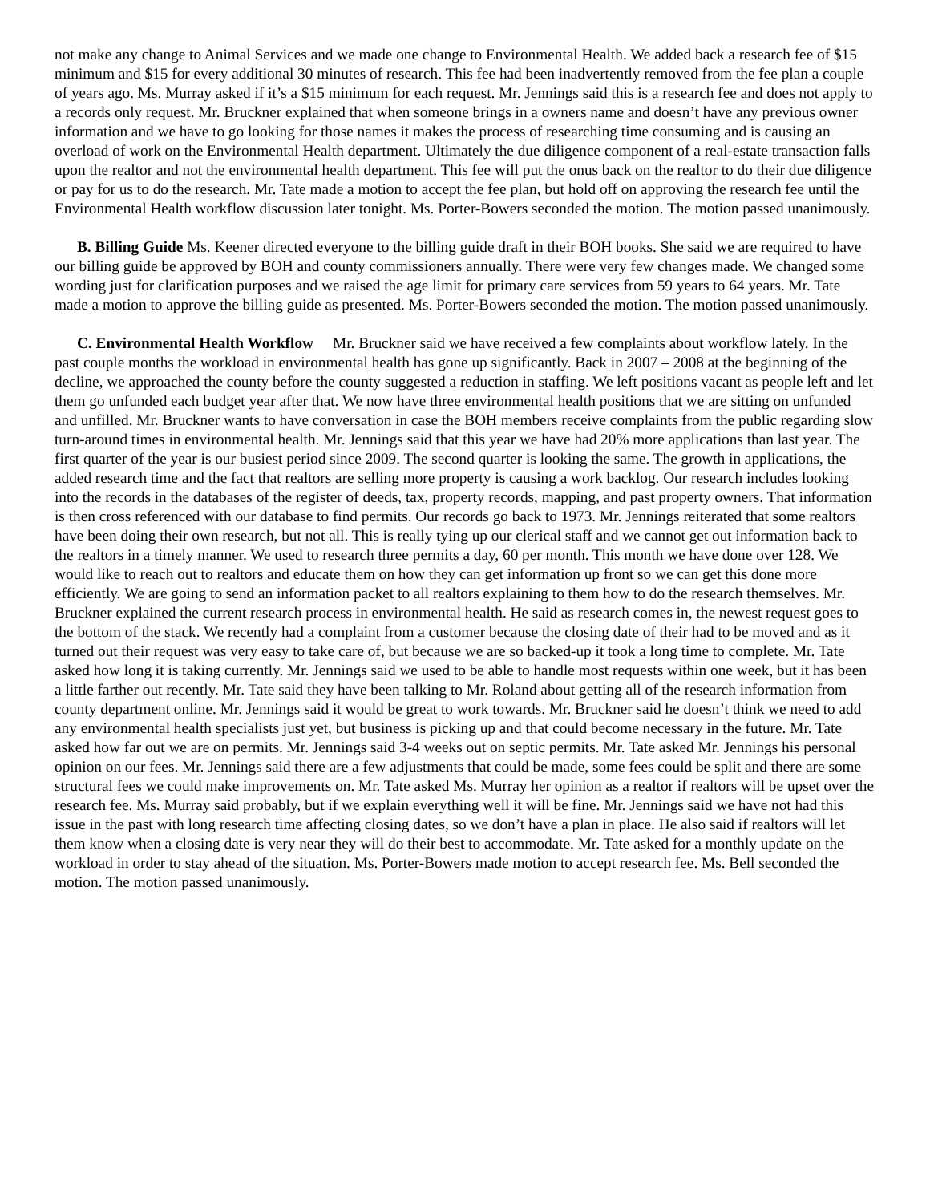not make any change to Animal Services and we made one change to Environmental Health. We added back a research fee of $15 minimum and $15 for every additional 30 minutes of research. This fee had been inadvertently removed from the fee plan a couple of years ago. Ms. Murray asked if it’s a $15 minimum for each request. Mr. Jennings said this is a research fee and does not apply to a records only request. Mr. Bruckner explained that when someone brings in a owners name and doesn’t have any previous owner information and we have to go looking for those names it makes the process of researching time consuming and is causing an overload of work on the Environmental Health department. Ultimately the due diligence component of a real-estate transaction falls upon the realtor and not the environmental health department. This fee will put the onus back on the realtor to do their due diligence or pay for us to do the research. Mr. Tate made a motion to accept the fee plan, but hold off on approving the research fee until the Environmental Health workflow discussion later tonight. Ms. Porter-Bowers seconded the motion. The motion passed unanimously.
B. Billing Guide Ms. Keener directed everyone to the billing guide draft in their BOH books. She said we are required to have our billing guide be approved by BOH and county commissioners annually. There were very few changes made. We changed some wording just for clarification purposes and we raised the age limit for primary care services from 59 years to 64 years. Mr. Tate made a motion to approve the billing guide as presented. Ms. Porter-Bowers seconded the motion. The motion passed unanimously.
C. Environmental Health Workflow Mr. Bruckner said we have received a few complaints about workflow lately. In the past couple months the workload in environmental health has gone up significantly. Back in 2007 – 2008 at the beginning of the decline, we approached the county before the county suggested a reduction in staffing. We left positions vacant as people left and let them go unfunded each budget year after that. We now have three environmental health positions that we are sitting on unfunded and unfilled. Mr. Bruckner wants to have conversation in case the BOH members receive complaints from the public regarding slow turn-around times in environmental health. Mr. Jennings said that this year we have had 20% more applications than last year. The first quarter of the year is our busiest period since 2009. The second quarter is looking the same. The growth in applications, the added research time and the fact that realtors are selling more property is causing a work backlog. Our research includes looking into the records in the databases of the register of deeds, tax, property records, mapping, and past property owners. That information is then cross referenced with our database to find permits. Our records go back to 1973. Mr. Jennings reiterated that some realtors have been doing their own research, but not all. This is really tying up our clerical staff and we cannot get out information back to the realtors in a timely manner. We used to research three permits a day, 60 per month. This month we have done over 128. We would like to reach out to realtors and educate them on how they can get information up front so we can get this done more efficiently. We are going to send an information packet to all realtors explaining to them how to do the research themselves. Mr. Bruckner explained the current research process in environmental health. He said as research comes in, the newest request goes to the bottom of the stack. We recently had a complaint from a customer because the closing date of their had to be moved and as it turned out their request was very easy to take care of, but because we are so backed-up it took a long time to complete. Mr. Tate asked how long it is taking currently. Mr. Jennings said we used to be able to handle most requests within one week, but it has been a little farther out recently. Mr. Tate said they have been talking to Mr. Roland about getting all of the research information from county department online. Mr. Jennings said it would be great to work towards. Mr. Bruckner said he doesn’t think we need to add any environmental health specialists just yet, but business is picking up and that could become necessary in the future. Mr. Tate asked how far out we are on permits. Mr. Jennings said 3-4 weeks out on septic permits. Mr. Tate asked Mr. Jennings his personal opinion on our fees. Mr. Jennings said there are a few adjustments that could be made, some fees could be split and there are some structural fees we could make improvements on. Mr. Tate asked Ms. Murray her opinion as a realtor if realtors will be upset over the research fee. Ms. Murray said probably, but if we explain everything well it will be fine. Mr. Jennings said we have not had this issue in the past with long research time affecting closing dates, so we don’t have a plan in place. He also said if realtors will let them know when a closing date is very near they will do their best to accommodate. Mr. Tate asked for a monthly update on the workload in order to stay ahead of the situation. Ms. Porter-Bowers made motion to accept research fee. Ms. Bell seconded the motion. The motion passed unanimously.